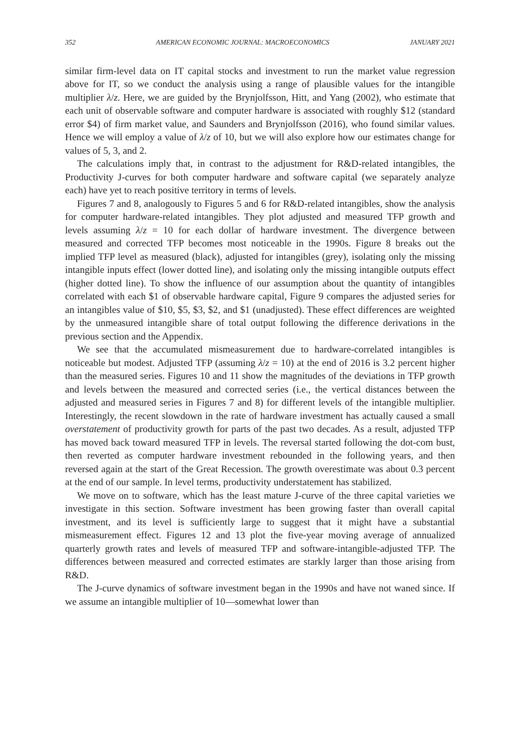352 AMERICAN ECONOMIC JOURNAL: MACROECONOMICS JANUARY 2021
similar firm-level data on IT capital stocks and investment to run the market value regression above for IT, so we conduct the analysis using a range of plausible values for the intangible multiplier λ/z. Here, we are guided by the Brynjolfsson, Hitt, and Yang (2002), who estimate that each unit of observable software and computer hardware is associated with roughly $12 (standard error $4) of firm market value, and Saunders and Brynjolfsson (2016), who found similar values. Hence we will employ a value of λ/z of 10, but we will also explore how our estimates change for values of 5, 3, and 2.
The calculations imply that, in contrast to the adjustment for R&D-related intangibles, the Productivity J-curves for both computer hardware and software capital (we separately analyze each) have yet to reach positive territory in terms of levels.
Figures 7 and 8, analogously to Figures 5 and 6 for R&D-related intangibles, show the analysis for computer hardware-related intangibles. They plot adjusted and measured TFP growth and levels assuming λ/z = 10 for each dollar of hardware investment. The divergence between measured and corrected TFP becomes most noticeable in the 1990s. Figure 8 breaks out the implied TFP level as measured (black), adjusted for intangibles (grey), isolating only the missing intangible inputs effect (lower dotted line), and isolating only the missing intangible outputs effect (higher dotted line). To show the influence of our assumption about the quantity of intangibles correlated with each $1 of observable hardware capital, Figure 9 compares the adjusted series for an intangibles value of $10, $5, $3, $2, and $1 (unadjusted). These effect differences are weighted by the unmeasured intangible share of total output following the difference derivations in the previous section and the Appendix.
We see that the accumulated mismeasurement due to hardware-correlated intangibles is noticeable but modest. Adjusted TFP (assuming λ/z = 10) at the end of 2016 is 3.2 percent higher than the measured series. Figures 10 and 11 show the magnitudes of the deviations in TFP growth and levels between the measured and corrected series (i.e., the vertical distances between the adjusted and measured series in Figures 7 and 8) for different levels of the intangible multiplier. Interestingly, the recent slowdown in the rate of hardware investment has actually caused a small overstatement of productivity growth for parts of the past two decades. As a result, adjusted TFP has moved back toward measured TFP in levels. The reversal started following the dot-com bust, then reverted as computer hardware investment rebounded in the following years, and then reversed again at the start of the Great Recession. The growth overestimate was about 0.3 percent at the end of our sample. In level terms, productivity understatement has stabilized.
We move on to software, which has the least mature J-curve of the three capital varieties we investigate in this section. Software investment has been growing faster than overall capital investment, and its level is sufficiently large to suggest that it might have a substantial mismeasurement effect. Figures 12 and 13 plot the five-year moving average of annualized quarterly growth rates and levels of measured TFP and software-intangible-adjusted TFP. The differences between measured and corrected estimates are starkly larger than those arising from R&D.
The J-curve dynamics of software investment began in the 1990s and have not waned since. If we assume an intangible multiplier of 10—somewhat lower than